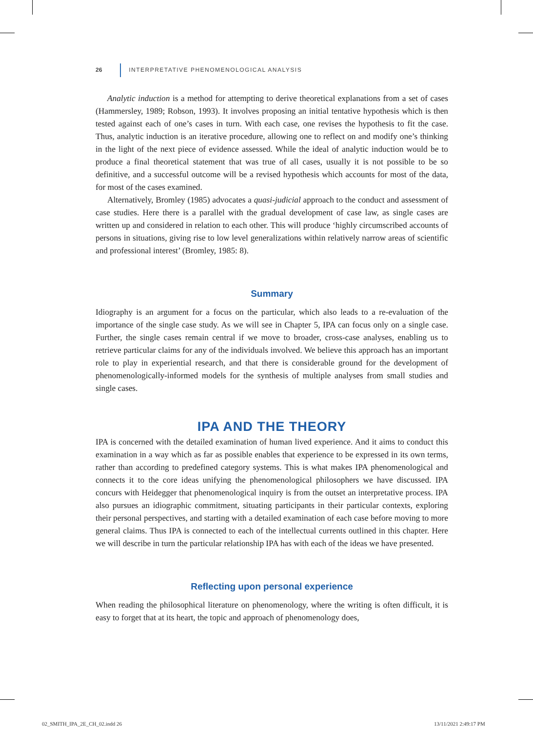26 INTERPRETATIVE PHENOMENOLOGICAL ANALYSIS
Analytic induction is a method for attempting to derive theoretical explanations from a set of cases (Hammersley, 1989; Robson, 1993). It involves proposing an initial tentative hypothesis which is then tested against each of one’s cases in turn. With each case, one revises the hypothesis to fit the case. Thus, analytic induction is an iterative procedure, allowing one to reflect on and modify one’s thinking in the light of the next piece of evidence assessed. While the ideal of analytic induction would be to produce a final theoretical statement that was true of all cases, usually it is not possible to be so definitive, and a successful outcome will be a revised hypothesis which accounts for most of the data, for most of the cases examined.
Alternatively, Bromley (1985) advocates a quasi-judicial approach to the conduct and assessment of case studies. Here there is a parallel with the gradual development of case law, as single cases are written up and considered in relation to each other. This will produce ‘highly circumscribed accounts of persons in situations, giving rise to low level generalizations within relatively narrow areas of scientific and professional interest’ (Bromley, 1985: 8).
Summary
Idiography is an argument for a focus on the particular, which also leads to a re-evaluation of the importance of the single case study. As we will see in Chapter 5, IPA can focus only on a single case. Further, the single cases remain central if we move to broader, cross-case analyses, enabling us to retrieve particular claims for any of the individuals involved. We believe this approach has an important role to play in experiential research, and that there is considerable ground for the development of phenomenologically-informed models for the synthesis of multiple analyses from small studies and single cases.
IPA AND THE THEORY
IPA is concerned with the detailed examination of human lived experience. And it aims to conduct this examination in a way which as far as possible enables that experience to be expressed in its own terms, rather than according to predefined category systems. This is what makes IPA phenomenological and connects it to the core ideas unifying the phenomenological philosophers we have discussed. IPA concurs with Heidegger that phenomenological inquiry is from the outset an interpretative process. IPA also pursues an idiographic commitment, situating participants in their particular contexts, exploring their personal perspectives, and starting with a detailed examination of each case before moving to more general claims. Thus IPA is connected to each of the intellectual currents outlined in this chapter. Here we will describe in turn the particular relationship IPA has with each of the ideas we have presented.
Reflecting upon personal experience
When reading the philosophical literature on phenomenology, where the writing is often difficult, it is easy to forget that at its heart, the topic and approach of phenomenology does,
02_SMITH_IPA_2E_CH_02.indd 26 13/11/2021 2:49:17 PM